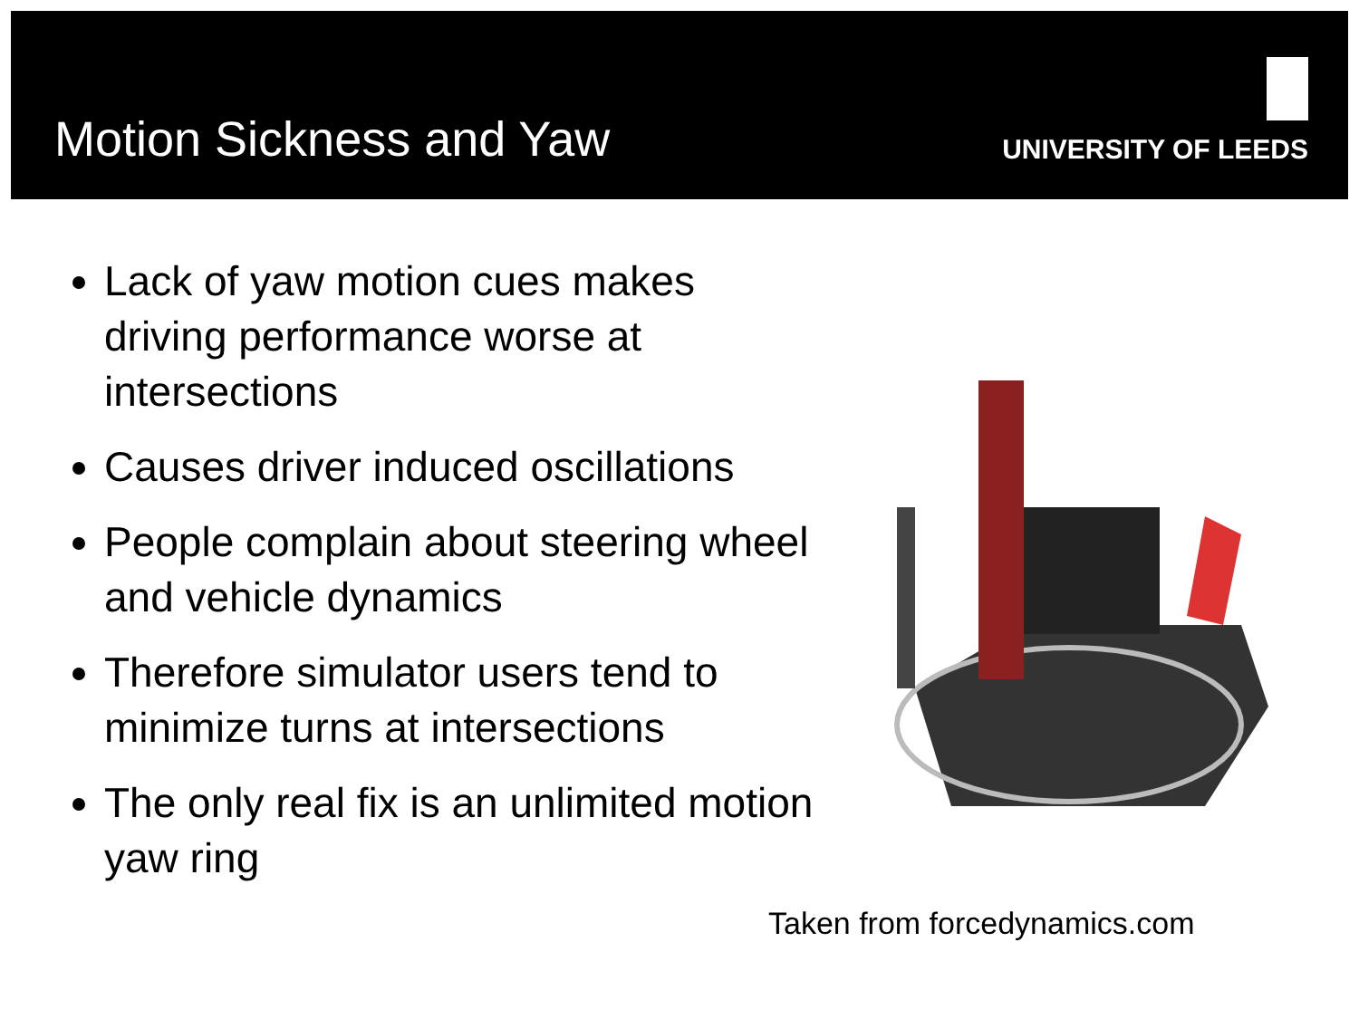Motion Sickness and Yaw
UNIVERSITY OF LEEDS
Lack of yaw motion cues makes driving performance worse at intersections
Causes driver induced oscillations
People complain about steering wheel and vehicle dynamics
Therefore simulator users tend to minimize turns at intersections
The only real fix is an unlimited motion yaw ring
Taken from forcedynamics.com